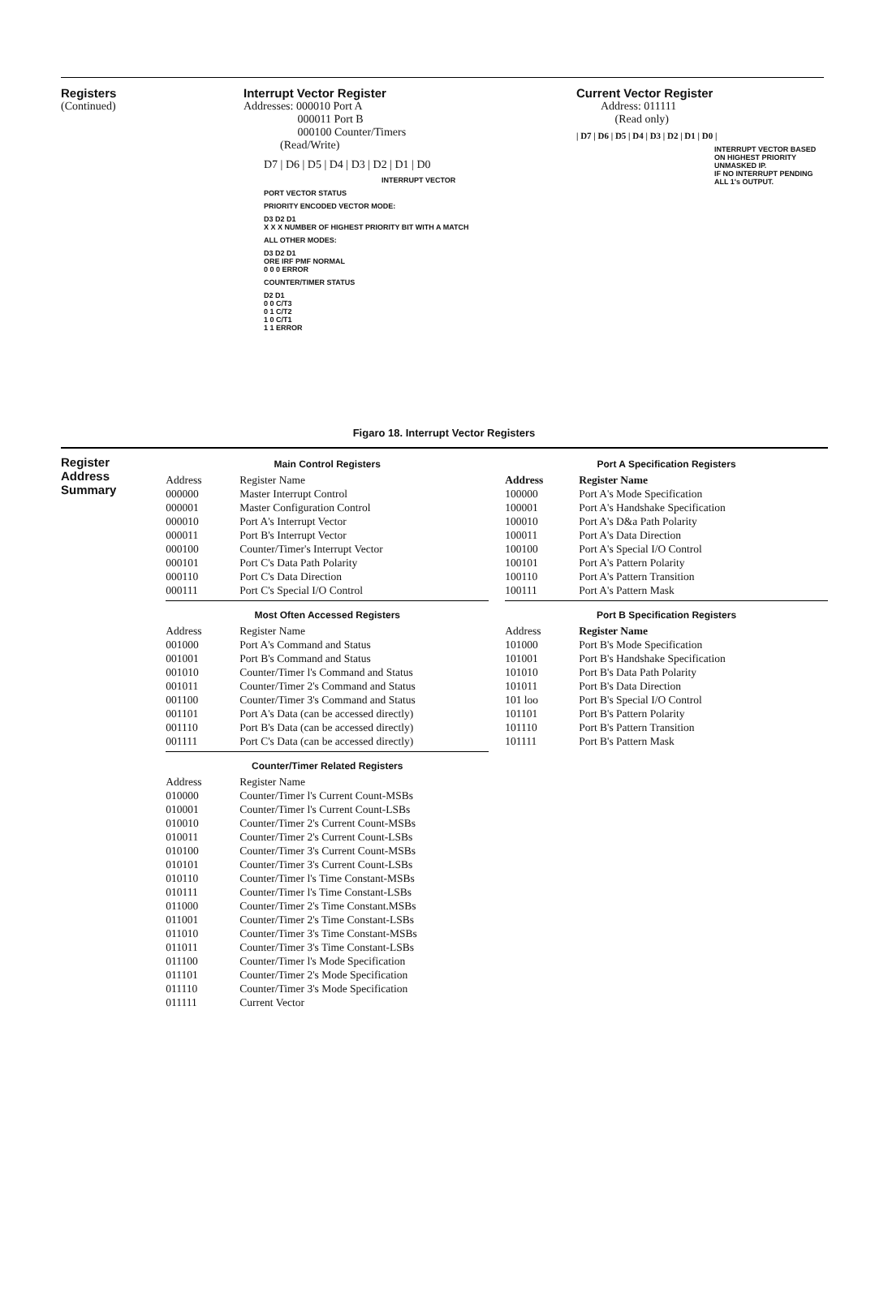Registers
(Continued)
Interrupt Vector Register
Addresses: 000010 Port A
000011 Port B
000100 Counter/Timers
(Read/Write)
D7 | D6 | D5 | D4 | D3 | D2 | D1 | D0
INTERRUPT VECTOR
PORT VECTOR STATUS
PRIORITY ENCODED VECTOR MODE:
D3 D2 D1
X X X NUMBER OF HIGHEST PRIORITY BIT WITH A MATCH
ALL OTHER MODES:
D3 D2 D1
ORE IRF PMF NORMAL
0 0 0 ERROR
COUNTER/TIMER STATUS
D2 D1
0 0 C/T3
0 1 C/T2
1 0 C/T1
1 1 ERROR
Current Vector Register
Address: 011111
(Read only)
| D7 | D6 | D5 | D4 | D3 | D2 | D1 | D0 |
INTERRUPT VECTOR BASED ON HIGHEST PRIORITY UNMASKED IP.
IF NO INTERRUPT PENDING ALL 1's OUTPUT.
Figaro 18. Interrupt Vector Registers
Register
Address
Summary
Main Control Registers
| Address | Register Name |
| --- | --- |
| 000000 | Master Interrupt Control |
| 000001 | Master Configuration Control |
| 000010 | Port A's Interrupt Vector |
| 000011 | Port B's Interrupt Vector |
| 000100 | Counter/Timer's Interrupt Vector |
| 000101 | Port C's Data Path Polarity |
| 000110 | Port C's Data Direction |
| 000111 | Port C's Special I/O Control |
Most Often Accessed Registers
| Address | Register Name |
| --- | --- |
| 001000 | Port A's Command and Status |
| 001001 | Port B's Command and Status |
| 001010 | Counter/Timer l's Command and Status |
| 001011 | Counter/Timer 2's Command and Status |
| 001100 | Counter/Timer 3's Command and Status |
| 001101 | Port A's Data (can be accessed directly) |
| 001110 | Port B's Data (can be accessed directly) |
| 001111 | Port C's Data (can be accessed directly) |
Counter/Timer Related Registers
| Address | Register Name |
| --- | --- |
| 010000 | Counter/Timer l's Current Count-MSBs |
| 010001 | Counter/Timer l's Current Count-LSBs |
| 010010 | Counter/Timer 2's Current Count-MSBs |
| 010011 | Counter/Timer 2's Current Count-LSBs |
| 010100 | Counter/Timer 3's Current Count-MSBs |
| 010101 | Counter/Timer 3's Current Count-LSBs |
| 010110 | Counter/Timer l's Time Constant-MSBs |
| 010111 | Counter/Timer l's Time Constant-LSBs |
| 011000 | Counter/Timer 2's Time Constant.MSBs |
| 011001 | Counter/Timer 2's Time Constant-LSBs |
| 011010 | Counter/Timer 3's Time Constant-MSBs |
| 011011 | Counter/Timer 3's Time Constant-LSBs |
| 011100 | Counter/Timer l's Mode Specification |
| 011101 | Counter/Timer 2's Mode Specification |
| 011110 | Counter/Timer 3's Mode Specification |
| 011111 | Current Vector |
Port A Specification Registers
| Address | Register Name |
| --- | --- |
| 100000 | Port A's Mode Specification |
| 100001 | Port A's Handshake Specification |
| 100010 | Port A's D&a Path Polarity |
| 100011 | Port A's Data Direction |
| 100100 | Port A's Special I/O Control |
| 100101 | Port A's Pattern Polarity |
| 100110 | Port A's Pattern Transition |
| 100111 | Port A's Pattern Mask |
Port B Specification Registers
| Address | Register Name |
| --- | --- |
| 101000 | Port B's Mode Specification |
| 101001 | Port B's Handshake Specification |
| 101010 | Port B's Data Path Polarity |
| 101011 | Port B's Data Direction |
| 101 loo | Port B's Special I/O Control |
| 101101 | Port B's Pattern Polarity |
| 101110 | Port B's Pattern Transition |
| 101111 | Port B's Pattern Mask |